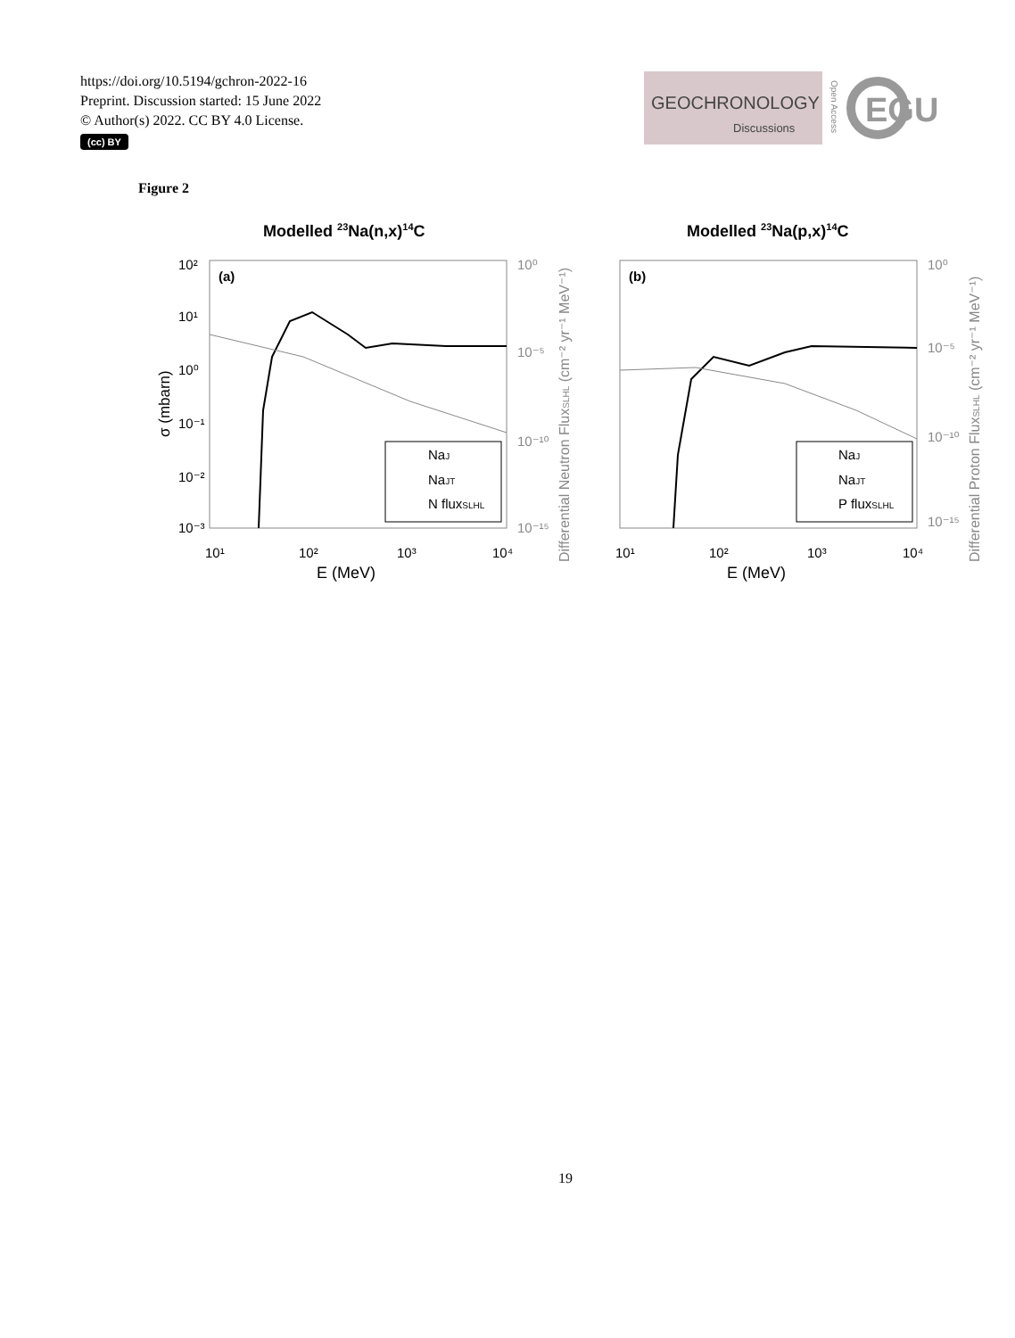https://doi.org/10.5194/gchron-2022-16
Preprint. Discussion started: 15 June 2022
© Author(s) 2022. CC BY 4.0 License.
(cc) BY
GEOCHRONOLOGY
Discussions
Open Access
EGU
Figure 2
Modelled 23Na(n,x)14C
(a)
10²
10¹
10⁰
10⁻¹
10⁻²
10⁻³
10¹
10²
10³
10⁴
E (MeV)
σ (mbarn)
10⁰
10⁻⁵
10⁻¹⁰
10⁻¹⁵
Differential Neutron FluxSLHL (cm⁻² yr⁻¹ MeV⁻¹)
NaJ
NaJT
N fluxSLHL
Modelled 23Na(p,x)14C
(b)
10¹
10²
10³
10⁴
E (MeV)
10⁰
10⁻⁵
10⁻¹⁰
10⁻¹⁵
Differential Proton FluxSLHL (cm⁻² yr⁻¹ MeV⁻¹)
NaJ
NaJT
P fluxSLHL
19